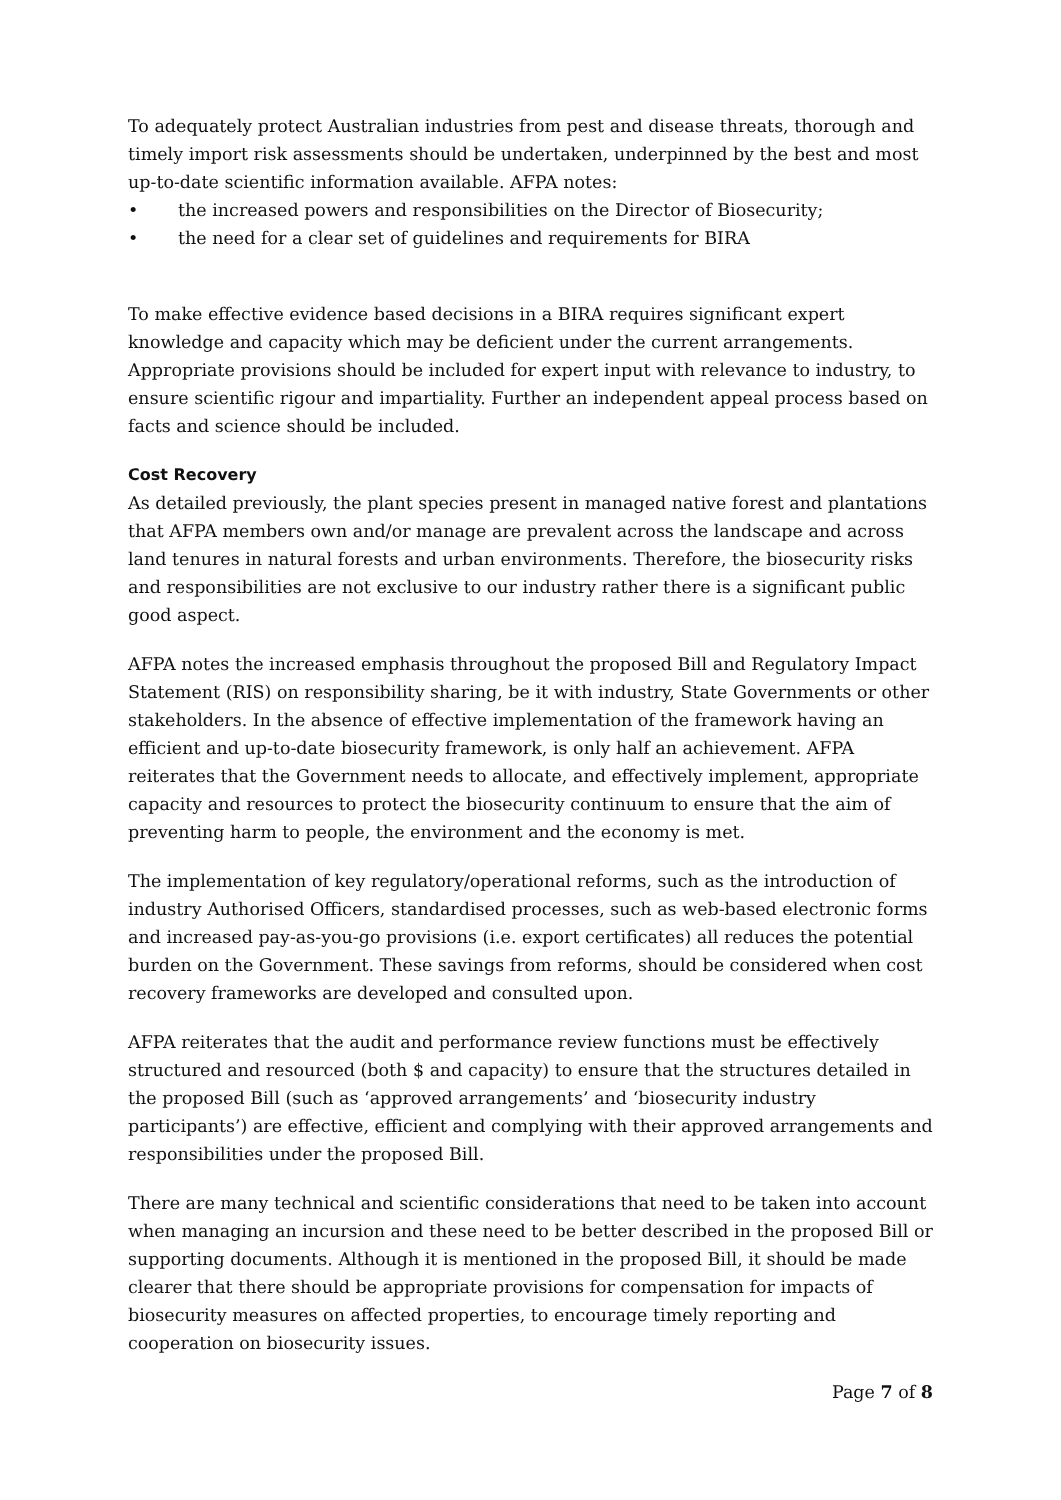To adequately protect Australian industries from pest and disease threats, thorough and timely import risk assessments should be undertaken, underpinned by the best and most up-to-date scientific information available. AFPA notes:
• the increased powers and responsibilities on the Director of Biosecurity;
• the need for a clear set of guidelines and requirements for BIRA
To make effective evidence based decisions in a BIRA requires significant expert knowledge and capacity which may be deficient under the current arrangements. Appropriate provisions should be included for expert input with relevance to industry, to ensure scientific rigour and impartiality. Further an independent appeal process based on facts and science should be included.
Cost Recovery
As detailed previously, the plant species present in managed native forest and plantations that AFPA members own and/or manage are prevalent across the landscape and across land tenures in natural forests and urban environments. Therefore, the biosecurity risks and responsibilities are not exclusive to our industry rather there is a significant public good aspect.
AFPA notes the increased emphasis throughout the proposed Bill and Regulatory Impact Statement (RIS) on responsibility sharing, be it with industry, State Governments or other stakeholders. In the absence of effective implementation of the framework having an efficient and up-to-date biosecurity framework, is only half an achievement. AFPA reiterates that the Government needs to allocate, and effectively implement, appropriate capacity and resources to protect the biosecurity continuum to ensure that the aim of preventing harm to people, the environment and the economy is met.
The implementation of key regulatory/operational reforms, such as the introduction of industry Authorised Officers, standardised processes, such as web-based electronic forms and increased pay-as-you-go provisions (i.e. export certificates) all reduces the potential burden on the Government. These savings from reforms, should be considered when cost recovery frameworks are developed and consulted upon.
AFPA reiterates that the audit and performance review functions must be effectively structured and resourced (both $ and capacity) to ensure that the structures detailed in the proposed Bill (such as ‘approved arrangements’ and ‘biosecurity industry participants’) are effective, efficient and complying with their approved arrangements and responsibilities under the proposed Bill.
There are many technical and scientific considerations that need to be taken into account when managing an incursion and these need to be better described in the proposed Bill or supporting documents. Although it is mentioned in the proposed Bill, it should be made clearer that there should be appropriate provisions for compensation for impacts of biosecurity measures on affected properties, to encourage timely reporting and cooperation on biosecurity issues.
Page 7 of 8